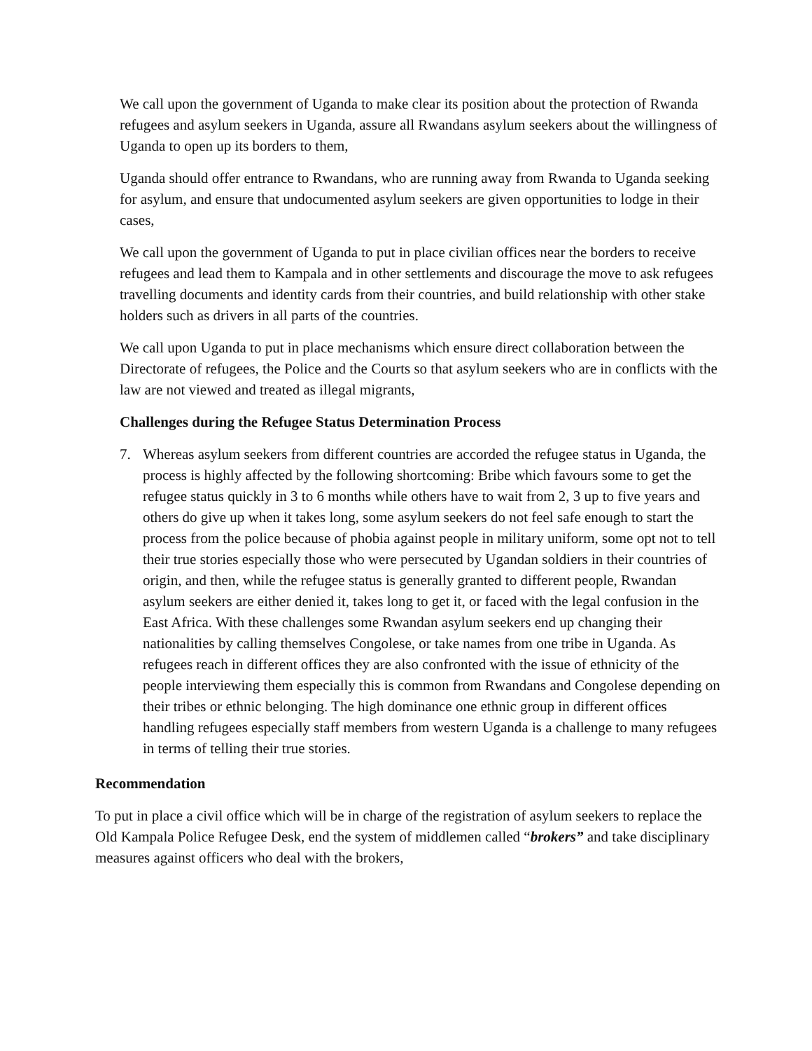We call upon the government of Uganda to make clear its position about the protection of Rwanda refugees and asylum seekers in Uganda, assure all Rwandans asylum seekers about the willingness of Uganda to open up its borders to them,
Uganda should offer entrance to Rwandans, who are running away from Rwanda to Uganda seeking for asylum, and ensure that undocumented asylum seekers are given opportunities to lodge in their cases,
We call upon the government of Uganda to put in place civilian offices near the borders to receive refugees and lead them to Kampala and in other settlements and discourage the move to ask refugees travelling documents and identity cards from their countries, and build relationship with other stake holders such as drivers in all parts of the countries.
We call upon Uganda to put in place mechanisms which ensure direct collaboration between the Directorate of refugees, the Police and the Courts so that asylum seekers who are in conflicts with the law are not viewed and treated as illegal migrants,
Challenges during the Refugee Status Determination Process
7. Whereas asylum seekers from different countries are accorded the refugee status in Uganda, the process is highly affected by the following shortcoming: Bribe which favours some to get the refugee status quickly in 3 to 6 months while others have to wait from 2, 3 up to five years and others do give up when it takes long, some asylum seekers do not feel safe enough to start the process from the police because of phobia against people in military uniform, some opt not to tell their true stories especially those who were persecuted by Ugandan soldiers in their countries of origin, and then, while the refugee status is generally granted to different people, Rwandan asylum seekers are either denied it, takes long to get it, or faced with the legal confusion in the East Africa. With these challenges some Rwandan asylum seekers end up changing their nationalities by calling themselves Congolese, or take names from one tribe in Uganda. As refugees reach in different offices they are also confronted with the issue of ethnicity of the people interviewing them especially this is common from Rwandans and Congolese depending on their tribes or ethnic belonging. The high dominance one ethnic group in different offices handling refugees especially staff members from western Uganda is a challenge to many refugees in terms of telling their true stories.
Recommendation
To put in place a civil office which will be in charge of the registration of asylum seekers to replace the Old Kampala Police Refugee Desk, end the system of middlemen called “brokers” and take disciplinary measures against officers who deal with the brokers,